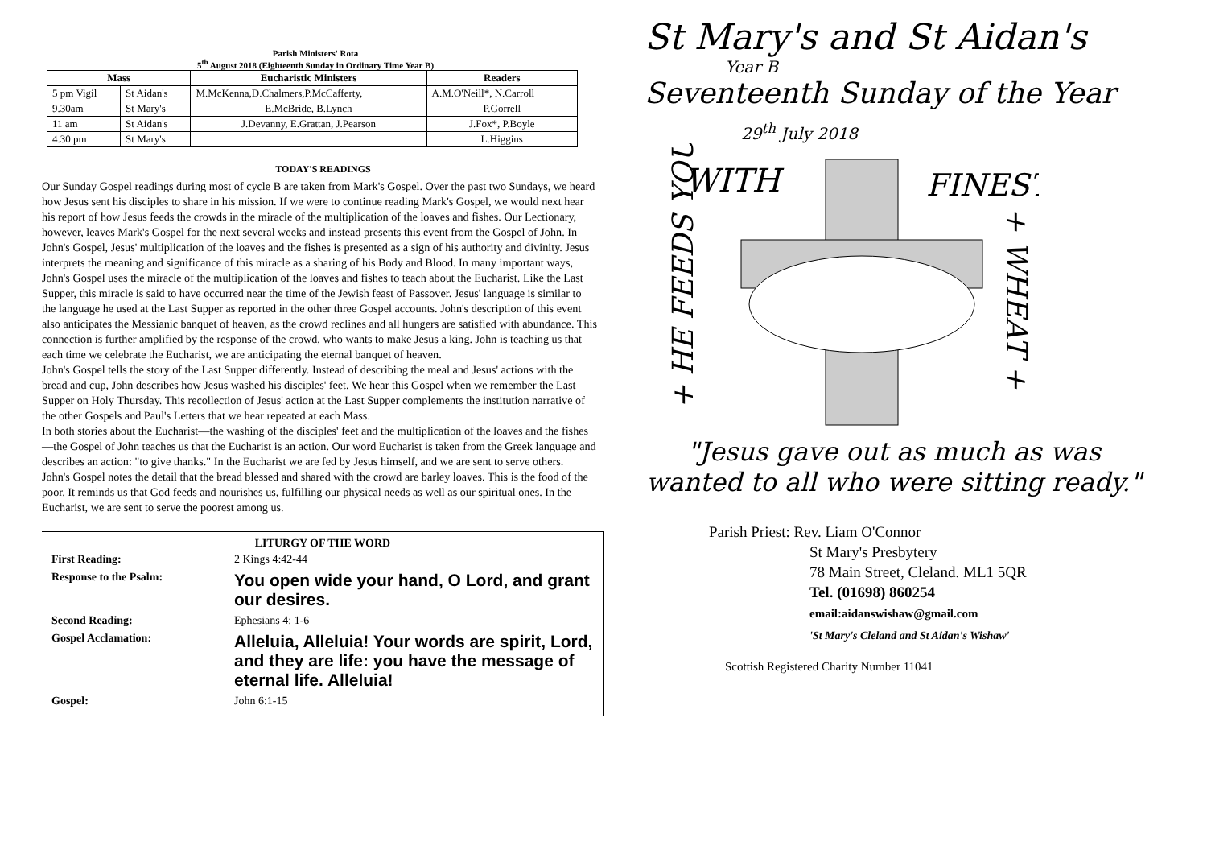Parish Ministers' Rota
5<sup>th</sup> August 2018 (Eighteenth Sunday in Ordinary Time Year B)
| Mass | | Eucharistic Ministers | Readers |
| --- | --- | --- | --- |
| 5 pm Vigil | St Aidan's | M.McKenna,D.Chalmers,P.McCafferty, | A.M.O'Neill*, N.Carroll |
| 9.30am | St Mary's | E.McBride, B.Lynch | P.Gorrell |
| 11 am | St Aidan's | J.Devanny, E.Grattan, J.Pearson | J.Fox*, P.Boyle |
| 4.30 pm | St Mary's | | L.Higgins |
TODAY'S READINGS
Our Sunday Gospel readings during most of cycle B are taken from Mark's Gospel. Over the past two Sundays, we heard how Jesus sent his disciples to share in his mission. If we were to continue reading Mark's Gospel, we would next hear his report of how Jesus feeds the crowds in the miracle of the multiplication of the loaves and fishes. Our Lectionary, however, leaves Mark's Gospel for the next several weeks and instead presents this event from the Gospel of John. In John's Gospel, Jesus' multiplication of the loaves and the fishes is presented as a sign of his authority and divinity. Jesus interprets the meaning and significance of this miracle as a sharing of his Body and Blood. In many important ways, John's Gospel uses the miracle of the multiplication of the loaves and fishes to teach about the Eucharist. Like the Last Supper, this miracle is said to have occurred near the time of the Jewish feast of Passover. Jesus' language is similar to the language he used at the Last Supper as reported in the other three Gospel accounts. John's description of this event also anticipates the Messianic banquet of heaven, as the crowd reclines and all hungers are satisfied with abundance. This connection is further amplified by the response of the crowd, who wants to make Jesus a king. John is teaching us that each time we celebrate the Eucharist, we are anticipating the eternal banquet of heaven.
John's Gospel tells the story of the Last Supper differently. Instead of describing the meal and Jesus' actions with the bread and cup, John describes how Jesus washed his disciples' feet. We hear this Gospel when we remember the Last Supper on Holy Thursday. This recollection of Jesus' action at the Last Supper complements the institution narrative of the other Gospels and Paul's Letters that we hear repeated at each Mass.
In both stories about the Eucharist—the washing of the disciples' feet and the multiplication of the loaves and the fishes—the Gospel of John teaches us that the Eucharist is an action. Our word Eucharist is taken from the Greek language and describes an action: "to give thanks." In the Eucharist we are fed by Jesus himself, and we are sent to serve others.
John's Gospel notes the detail that the bread blessed and shared with the crowd are barley loaves. This is the food of the poor. It reminds us that God feeds and nourishes us, fulfilling our physical needs as well as our spiritual ones. In the Eucharist, we are sent to serve the poorest among us.
LITURGY OF THE WORD
| First Reading: | 2 Kings 4:42-44 |
| Response to the Psalm: | You open wide your hand, O Lord, and grant our desires. |
| Second Reading: | Ephesians 4: 1-6 |
| Gospel Acclamation: | Alleluia, Alleluia! Your words are spirit, Lord, and they are life: you have the message of eternal life. Alleluia! |
| Gospel: | John 6:1-15 |
St Mary's and St Aidan's
Year B
Seventeenth Sunday of the Year
29<sup>th</sup> July 2018
WITH
FINEST
+ HE FEEDS YOU
+ WHEAT +
"Jesus gave out as much as was wanted to all who were sitting ready."
Parish Priest: Rev. Liam O'Connor
St Mary's Presbytery
78 Main Street, Cleland. ML1 5QR
Tel. (01698) 860254
email:aidanswishaw@gmail.com
'St Mary's Cleland and St Aidan's Wishaw'
Scottish Registered Charity Number 11041